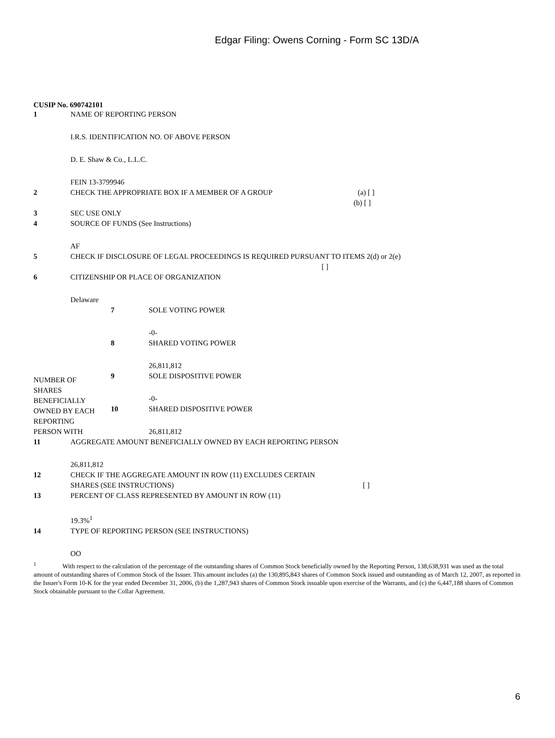Edgar Filing: Owens Corning - Form SC 13D/A
CUSIP No. 690742101
| 1 | NAME OF REPORTING PERSON I.R.S. IDENTIFICATION NO. OF ABOVE PERSON D. E. Shaw & Co., L.L.C. FEIN 13-3799946 |
| 2 | CHECK THE APPROPRIATE BOX IF A MEMBER OF A GROUP (a) [ ] (b) [ ] |
| 3 | SEC USE ONLY |
| 4 | SOURCE OF FUNDS (See Instructions) AF |
| 5 | CHECK IF DISCLOSURE OF LEGAL PROCEEDINGS IS REQUIRED PURSUANT TO ITEMS 2(d) or 2(e) [ ] |
| 6 | CITIZENSHIP OR PLACE OF ORGANIZATION Delaware |
| NUMBER OF SHARES BENEFICIALLY OWNED BY EACH REPORTING PERSON WITH | 7 | SOLE VOTING POWER -0- |
| | 8 | SHARED VOTING POWER 26,811,812 |
| | 9 | SOLE DISPOSITIVE POWER -0- |
| | 10 | SHARED DISPOSITIVE POWER 26,811,812 |
| 11 | AGGREGATE AMOUNT BENEFICIALLY OWNED BY EACH REPORTING PERSON 26,811,812 |
| 12 | CHECK IF THE AGGREGATE AMOUNT IN ROW (11) EXCLUDES CERTAIN SHARES (SEE INSTRUCTIONS) [ ] |
| 13 | PERCENT OF CLASS REPRESENTED BY AMOUNT IN ROW (11) 19.3%<sup>1</sup> |
| 14 | TYPE OF REPORTING PERSON (SEE INSTRUCTIONS) OO |
<sup>1</sup> With respect to the calculation of the percentage of the outstanding shares of Common Stock beneficially owned by the Reporting Person, 138,638,931 was used as the total amount of outstanding shares of Common Stock of the Issuer. This amount includes (a) the 130,895,843 shares of Common Stock issued and outstanding as of March 12, 2007, as reported in the Issuer's Form 10-K for the year ended December 31, 2006, (b) the 1,287,943 shares of Common Stock issuable upon exercise of the Warrants, and (c) the 6,447,188 shares of Common Stock obtainable pursuant to the Collar Agreement.
6